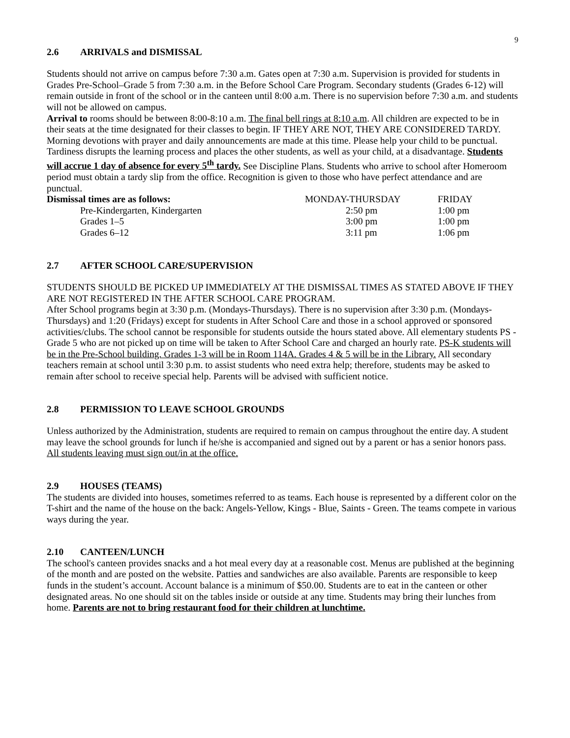9
2.6 ARRIVALS and DISMISSAL
Students should not arrive on campus before 7:30 a.m. Gates open at 7:30 a.m. Supervision is provided for students in Grades Pre-School–Grade 5 from 7:30 a.m. in the Before School Care Program. Secondary students (Grades 6-12) will remain outside in front of the school or in the canteen until 8:00 a.m. There is no supervision before 7:30 a.m. and students will not be allowed on campus.
Arrival to rooms should be between 8:00-8:10 a.m. The final bell rings at 8:10 a.m. All children are expected to be in their seats at the time designated for their classes to begin. IF THEY ARE NOT, THEY ARE CONSIDERED TARDY. Morning devotions with prayer and daily announcements are made at this time. Please help your child to be punctual. Tardiness disrupts the learning process and places the other students, as well as your child, at a disadvantage. Students will accrue 1 day of absence for every 5<sup>th</sup> tardy. See Discipline Plans. Students who arrive to school after Homeroom period must obtain a tardy slip from the office. Recognition is given to those who have perfect attendance and are punctual.
| Dismissal times are as follows: | MONDAY-THURSDAY | FRIDAY |
| Pre-Kindergarten, Kindergarten | 2:50 pm | 1:00 pm |
| Grades 1–5 | 3:00 pm | 1:00 pm |
| Grades 6–12 | 3:11 pm | 1:06 pm |
2.7 AFTER SCHOOL CARE/SUPERVISION
STUDENTS SHOULD BE PICKED UP IMMEDIATELY AT THE DISMISSAL TIMES AS STATED ABOVE IF THEY ARE NOT REGISTERED IN THE AFTER SCHOOL CARE PROGRAM.
After School programs begin at 3:30 p.m. (Mondays-Thursdays). There is no supervision after 3:30 p.m. (Mondays-Thursdays) and 1:20 (Fridays) except for students in After School Care and those in a school approved or sponsored activities/clubs. The school cannot be responsible for students outside the hours stated above. All elementary students PS - Grade 5 who are not picked up on time will be taken to After School Care and charged an hourly rate. PS-K students will be in the Pre-School building. Grades 1-3 will be in Room 114A. Grades 4 & 5 will be in the Library. All secondary teachers remain at school until 3:30 p.m. to assist students who need extra help; therefore, students may be asked to remain after school to receive special help. Parents will be advised with sufficient notice.
2.8 PERMISSION TO LEAVE SCHOOL GROUNDS
Unless authorized by the Administration, students are required to remain on campus throughout the entire day. A student may leave the school grounds for lunch if he/she is accompanied and signed out by a parent or has a senior honors pass. All students leaving must sign out/in at the office.
2.9 HOUSES (TEAMS)
The students are divided into houses, sometimes referred to as teams. Each house is represented by a different color on the T-shirt and the name of the house on the back: Angels-Yellow, Kings - Blue, Saints - Green. The teams compete in various ways during the year.
2.10 CANTEEN/LUNCH
The school's canteen provides snacks and a hot meal every day at a reasonable cost. Menus are published at the beginning of the month and are posted on the website. Patties and sandwiches are also available. Parents are responsible to keep funds in the student’s account. Account balance is a minimum of $50.00. Students are to eat in the canteen or other designated areas. No one should sit on the tables inside or outside at any time. Students may bring their lunches from home. Parents are not to bring restaurant food for their children at lunchtime.